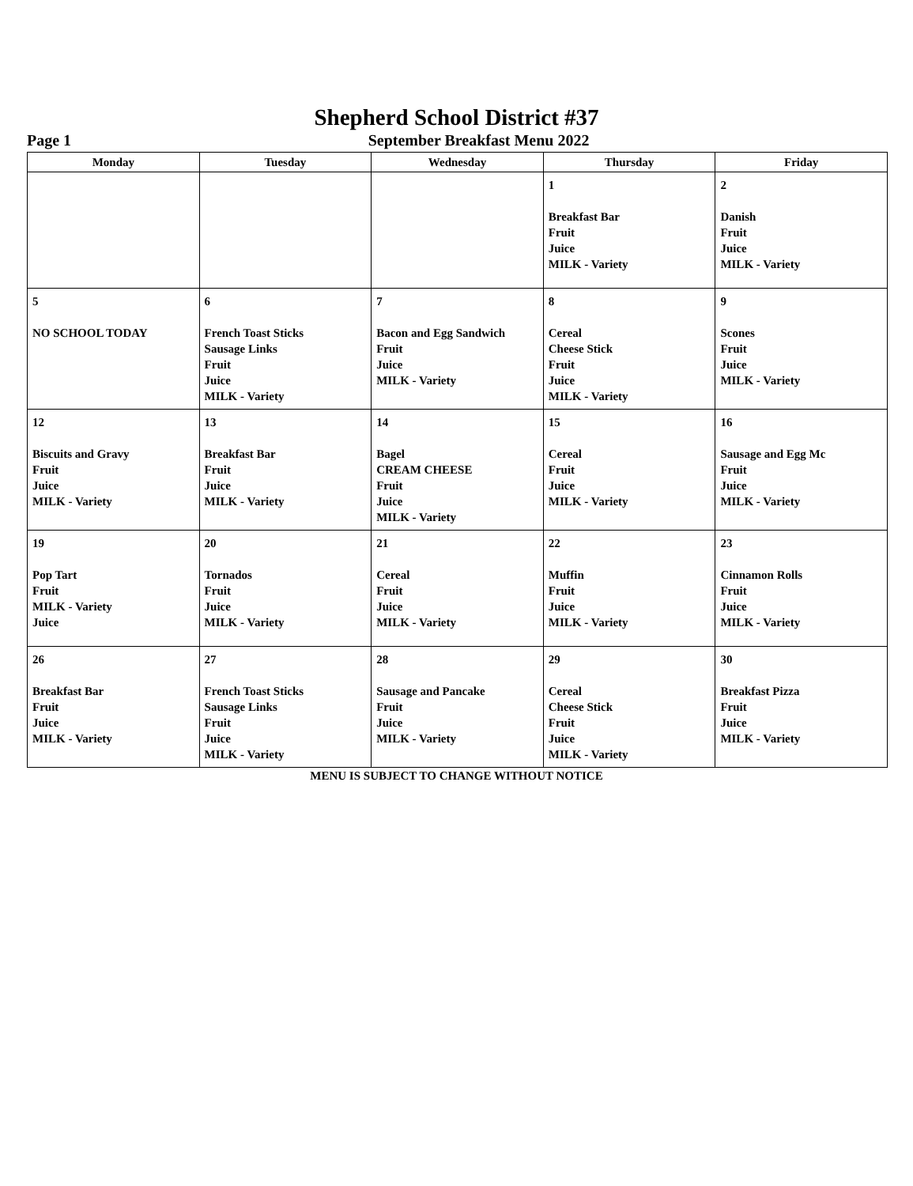Shepherd School District #37
Page 1
September Breakfast Menu 2022
| Monday | Tuesday | Wednesday | Thursday | Friday |
| --- | --- | --- | --- | --- |
| | | | 1 Breakfast Bar Fruit Juice MILK - Variety | 2 Danish Fruit Juice MILK - Variety |
| 5 NO SCHOOL TODAY | 6 French Toast Sticks Sausage Links Fruit Juice MILK - Variety | 7 Bacon and Egg Sandwich Fruit Juice MILK - Variety | 8 Cereal Cheese Stick Fruit Juice MILK - Variety | 9 Scones Fruit Juice MILK - Variety |
| 12 Biscuits and Gravy Fruit Juice MILK - Variety | 13 Breakfast Bar Fruit Juice MILK - Variety | 14 Bagel CREAM CHEESE Fruit Juice MILK - Variety | 15 Cereal Fruit Juice MILK - Variety | 16 Sausage and Egg Mc Fruit Juice MILK - Variety |
| 19 Pop Tart Fruit MILK - Variety Juice | 20 Tornados Fruit Juice MILK - Variety | 21 Cereal Fruit Juice MILK - Variety | 22 Muffin Fruit Juice MILK - Variety | 23 Cinnamon Rolls Fruit Juice MILK - Variety |
| 26 Breakfast Bar Fruit Juice MILK - Variety | 27 French Toast Sticks Sausage Links Fruit Juice MILK - Variety | 28 Sausage and Pancake Fruit Juice MILK - Variety | 29 Cereal Cheese Stick Fruit Juice MILK - Variety | 30 Breakfast Pizza Fruit Juice MILK - Variety |
MENU IS SUBJECT TO CHANGE WITHOUT NOTICE